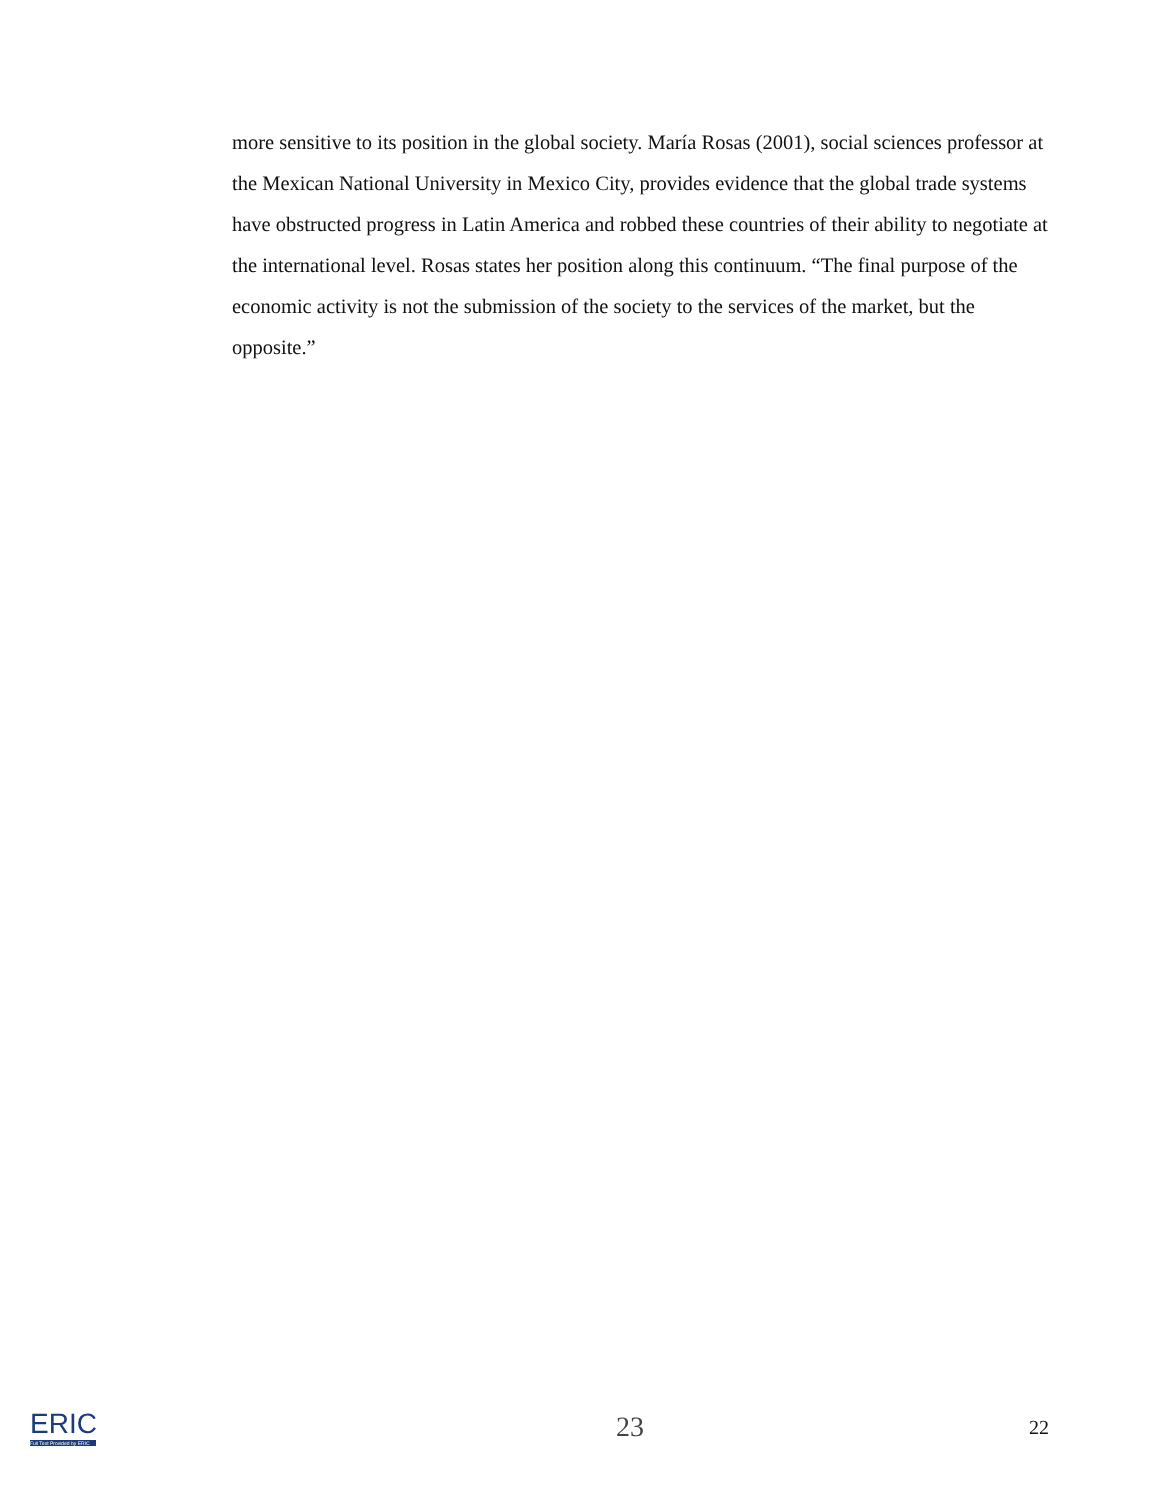more sensitive to its position in the global society. María Rosas (2001), social sciences professor at the Mexican National University in Mexico City, provides evidence that the global trade systems have obstructed progress in Latin America and robbed these countries of their ability to negotiate at the international level. Rosas states her position along this continuum. “The final purpose of the economic activity is not the submission of the society to the services of the market, but the opposite.”
ERIC
Full Text Provided by ERIC
23
22